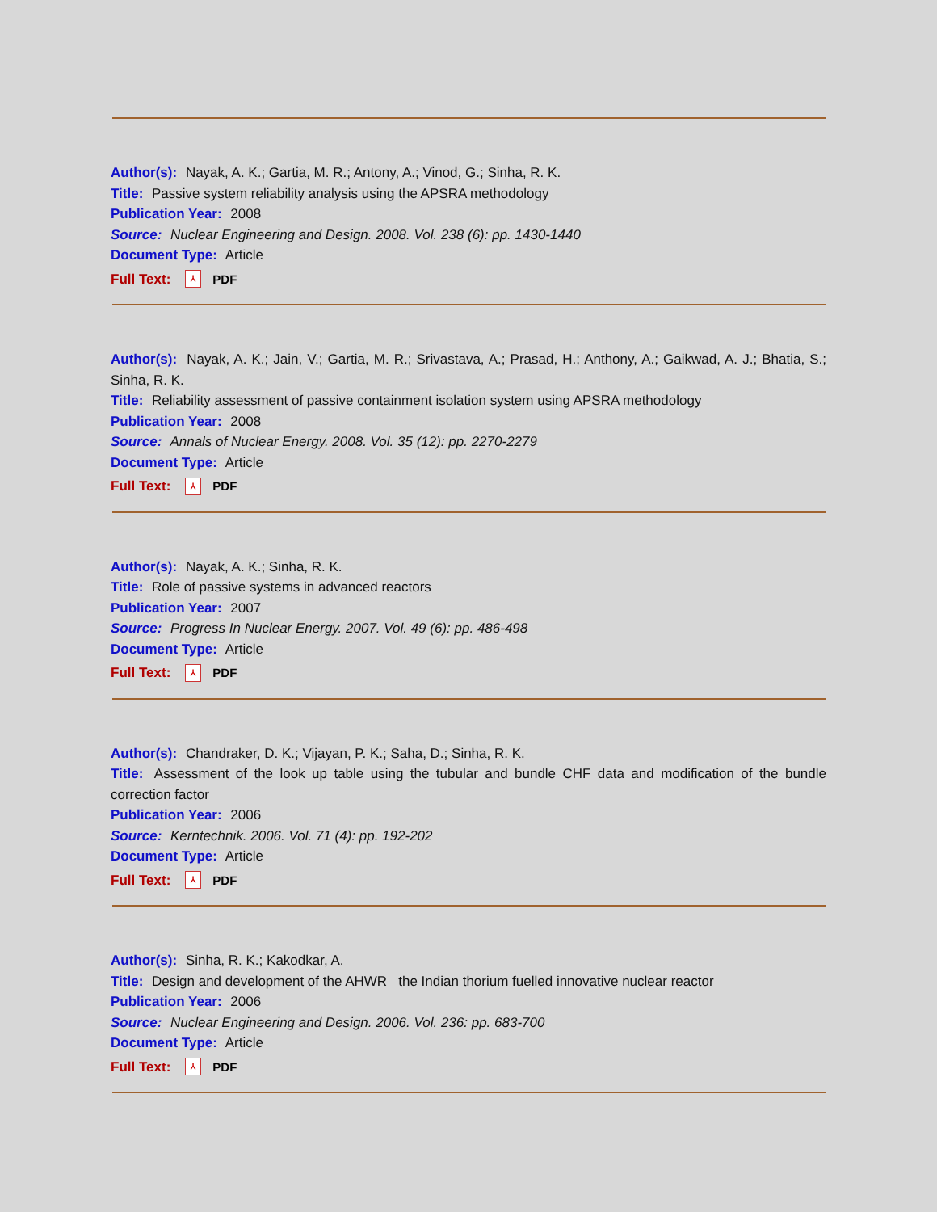Author(s): Nayak, A. K.; Gartia, M. R.; Antony, A.; Vinod, G.; Sinha, R. K.
Title: Passive system reliability analysis using the APSRA methodology
Publication Year: 2008
Source: Nuclear Engineering and Design. 2008. Vol. 238 (6): pp. 1430-1440
Document Type: Article
Full Text: ⅄ PDF
Author(s): Nayak, A. K.; Jain, V.; Gartia, M. R.; Srivastava, A.; Prasad, H.; Anthony, A.; Gaikwad, A. J.; Bhatia, S.; Sinha, R. K.
Title: Reliability assessment of passive containment isolation system using APSRA methodology
Publication Year: 2008
Source: Annals of Nuclear Energy. 2008. Vol. 35 (12): pp. 2270-2279
Document Type: Article
Full Text: ⅄ PDF
Author(s): Nayak, A. K.; Sinha, R. K.
Title: Role of passive systems in advanced reactors
Publication Year: 2007
Source: Progress In Nuclear Energy. 2007. Vol. 49 (6): pp. 486-498
Document Type: Article
Full Text: ⅄ PDF
Author(s): Chandraker, D. K.; Vijayan, P. K.; Saha, D.; Sinha, R. K.
Title: Assessment of the look up table using the tubular and bundle CHF data and modification of the bundle correction factor
Publication Year: 2006
Source: Kerntechnik. 2006. Vol. 71 (4): pp. 192-202
Document Type: Article
Full Text: ⅄ PDF
Author(s): Sinha, R. K.; Kakodkar, A.
Title: Design and development of the AHWR the Indian thorium fuelled innovative nuclear reactor
Publication Year: 2006
Source: Nuclear Engineering and Design. 2006. Vol. 236: pp. 683-700
Document Type: Article
Full Text: ⅄ PDF